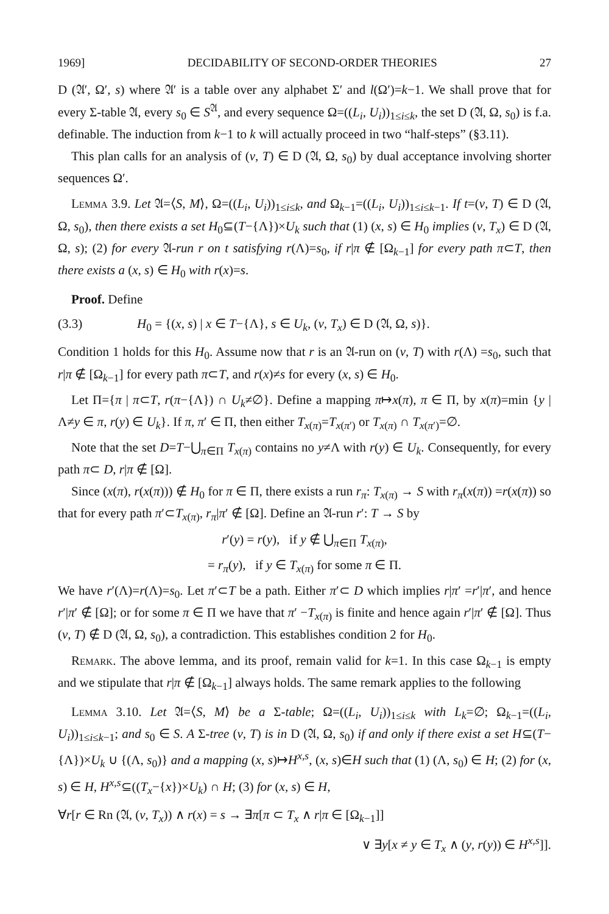1969] DECIDABILITY OF SECOND-ORDER THEORIES 27
D (𝔄′, Ω′, s) where 𝔄′ is a table over any alphabet Σ′ and l(Ω′)=k−1. We shall prove that for every Σ-table 𝔄, every s<sub>0</sub> ∈ S<sup>𝔄</sup>, and every sequence Ω=((L<sub>i</sub>, U<sub>i</sub>))<sub>1≤i≤k</sub>, the set D (𝔄, Ω, s<sub>0</sub>) is f.a. definable. The induction from k−1 to k will actually proceed in two “half-steps” (§3.11).
This plan calls for an analysis of (v, T) ∈ D (𝔄, Ω, s<sub>0</sub>) by dual acceptance involving shorter sequences Ω′.
Lemma 3.9. Let 𝔄=⟨S, M⟩, Ω=((L<sub>i</sub>, U<sub>i</sub>))<sub>1≤i≤k</sub>, and Ω<sub>k−1</sub>=((L<sub>i</sub>, U<sub>i</sub>))<sub>1≤i≤k−1</sub>. If t=(v, T) ∈ D (𝔄, Ω, s<sub>0</sub>), then there exists a set H<sub>0</sub>⊆(T−{Λ})×U<sub>k</sub> such that (1) (x, s) ∈ H<sub>0</sub> implies (v, T<sub>x</sub>) ∈ D (𝔄, Ω, s); (2) for every 𝔄-run r on t satisfying r(Λ)=s<sub>0</sub>, if r|π ∉ [Ω<sub>k−1</sub>] for every path π⊂T, then there exists a (x, s) ∈ H<sub>0</sub> with r(x)=s.
Proof. Define
(3.3) H<sub>0</sub> = {(x, s) | x ∈ T−{Λ}, s ∈ U<sub>k</sub>, (v, T<sub>x</sub>) ∈ D (𝔄, Ω, s)}.
Condition 1 holds for this H<sub>0</sub>. Assume now that r is an 𝔄-run on (v, T) with r(Λ) =s<sub>0</sub>, such that r|π ∉ [Ω<sub>k−1</sub>] for every path π⊂T, and r(x)≠s for every (x, s) ∈ H<sub>0</sub>.
Let Π={π | π⊂T, r(π−{Λ}) ∩ U<sub>k</sub>≠∅}. Define a mapping π↦x(π), π ∈ Π, by x(π)=min {y | Λ≠y ∈ π, r(y) ∈ U<sub>k</sub>}. If π, π′ ∈ Π, then either T<sub>x(π)</sub>=T<sub>x(π′)</sub> or T<sub>x(π)</sub> ∩ T<sub>x(π′)</sub>=∅.
Note that the set D=T−⋃<sub>π∈Π</sub> T<sub>x(π)</sub> contains no y≠Λ with r(y) ∈ U<sub>k</sub>. Consequently, for every path π⊂ D, r|π ∉ [Ω].
Since (x(π), r(x(π))) ∉ H<sub>0</sub> for π ∈ Π, there exists a run r<sub>π</sub>: T<sub>x(π)</sub> → S with r<sub>π</sub>(x(π)) =r(x(π)) so that for every path π′⊂T<sub>x(π)</sub>, r<sub>π</sub>|π′ ∉ [Ω]. Define an 𝔄-run r′: T → S by
r′(y) = r(y), if y ∉ ⋃<sub>π∈Π</sub> T<sub>x(π)</sub>,
= r<sub>π</sub>(y), if y ∈ T<sub>x(π)</sub> for some π ∈ Π.
We have r′(Λ)=r(Λ)=s<sub>0</sub>. Let π′⊂T be a path. Either π′⊂ D which implies r|π′ =r′|π′, and hence r′|π′ ∉ [Ω]; or for some π ∈ Π we have that π′ −T<sub>x(π)</sub> is finite and hence again r′|π′ ∉ [Ω]. Thus (v, T) ∉ D (𝔄, Ω, s<sub>0</sub>), a contradiction. This establishes condition 2 for H<sub>0</sub>.
Remark. The above lemma, and its proof, remain valid for k=1. In this case Ω<sub>k−1</sub> is empty and we stipulate that r|π ∉ [Ω<sub>k−1</sub>] always holds. The same remark applies to the following
Lemma 3.10. Let 𝔄=⟨S, M⟩ be a Σ-table; Ω=((L<sub>i</sub>, U<sub>i</sub>))<sub>1≤i≤k</sub> with L<sub>k</sub>=∅; Ω<sub>k−1</sub>=((L<sub>i</sub>, U<sub>i</sub>))<sub>1≤i≤k−1</sub>; and s<sub>0</sub> ∈ S. A Σ-tree (v, T) is in D (𝔄, Ω, s<sub>0</sub>) if and only if there exist a set H⊆(T−{Λ})×U<sub>k</sub> ∪ {(Λ, s<sub>0</sub>)} and a mapping (x, s)↦H<sup>x,s</sup>, (x, s)∈H such that (1) (Λ, s<sub>0</sub>) ∈ H; (2) for (x, s) ∈ H, H<sup>x,s</sup>⊆((T<sub>x</sub>−{x})×U<sub>k</sub>) ∩ H; (3) for (x, s) ∈ H,
∀r[r ∈ Rn (𝔄, (v, T<sub>x</sub>)) ∧ r(x) = s → ∃π[π ⊂ T<sub>x</sub> ∧ r|π ∈ [Ω<sub>k−1</sub>]]
∨ ∃y[x ≠ y ∈ T<sub>x</sub> ∧ (y, r(y)) ∈ H<sup>x,s</sup>]].